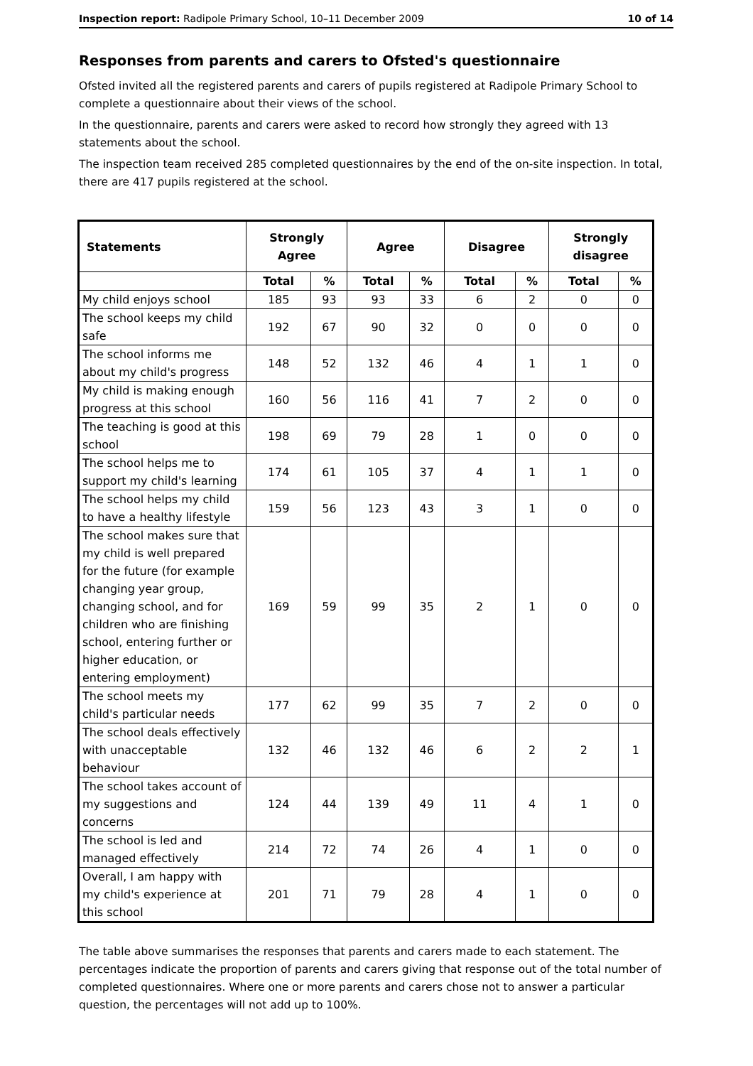Inspection report: Radipole Primary School, 10–11 December 2009 10 of 14
Responses from parents and carers to Ofsted's questionnaire
Ofsted invited all the registered parents and carers of pupils registered at Radipole Primary School to complete a questionnaire about their views of the school.
In the questionnaire, parents and carers were asked to record how strongly they agreed with 13 statements about the school.
The inspection team received 285 completed questionnaires by the end of the on-site inspection. In total, there are 417 pupils registered at the school.
| Statements | Strongly Agree | | Agree | | Disagree | | Strongly disagree | |
| --- | --- | --- | --- | --- | --- | --- | --- | --- |
| | Total | % | Total | % | Total | % | Total | % |
| My child enjoys school | 185 | 93 | 93 | 33 | 6 | 2 | 0 | 0 |
| The school keeps my child safe | 192 | 67 | 90 | 32 | 0 | 0 | 0 | 0 |
| The school informs me about my child's progress | 148 | 52 | 132 | 46 | 4 | 1 | 1 | 0 |
| My child is making enough progress at this school | 160 | 56 | 116 | 41 | 7 | 2 | 0 | 0 |
| The teaching is good at this school | 198 | 69 | 79 | 28 | 1 | 0 | 0 | 0 |
| The school helps me to support my child's learning | 174 | 61 | 105 | 37 | 4 | 1 | 1 | 0 |
| The school helps my child to have a healthy lifestyle | 159 | 56 | 123 | 43 | 3 | 1 | 0 | 0 |
| The school makes sure that my child is well prepared for the future (for example changing year group, changing school, and for children who are finishing school, entering further or higher education, or entering employment) | 169 | 59 | 99 | 35 | 2 | 1 | 0 | 0 |
| The school meets my child's particular needs | 177 | 62 | 99 | 35 | 7 | 2 | 0 | 0 |
| The school deals effectively with unacceptable behaviour | 132 | 46 | 132 | 46 | 6 | 2 | 2 | 1 |
| The school takes account of my suggestions and concerns | 124 | 44 | 139 | 49 | 11 | 4 | 1 | 0 |
| The school is led and managed effectively | 214 | 72 | 74 | 26 | 4 | 1 | 0 | 0 |
| Overall, I am happy with my child's experience at this school | 201 | 71 | 79 | 28 | 4 | 1 | 0 | 0 |
The table above summarises the responses that parents and carers made to each statement. The percentages indicate the proportion of parents and carers giving that response out of the total number of completed questionnaires. Where one or more parents and carers chose not to answer a particular question, the percentages will not add up to 100%.